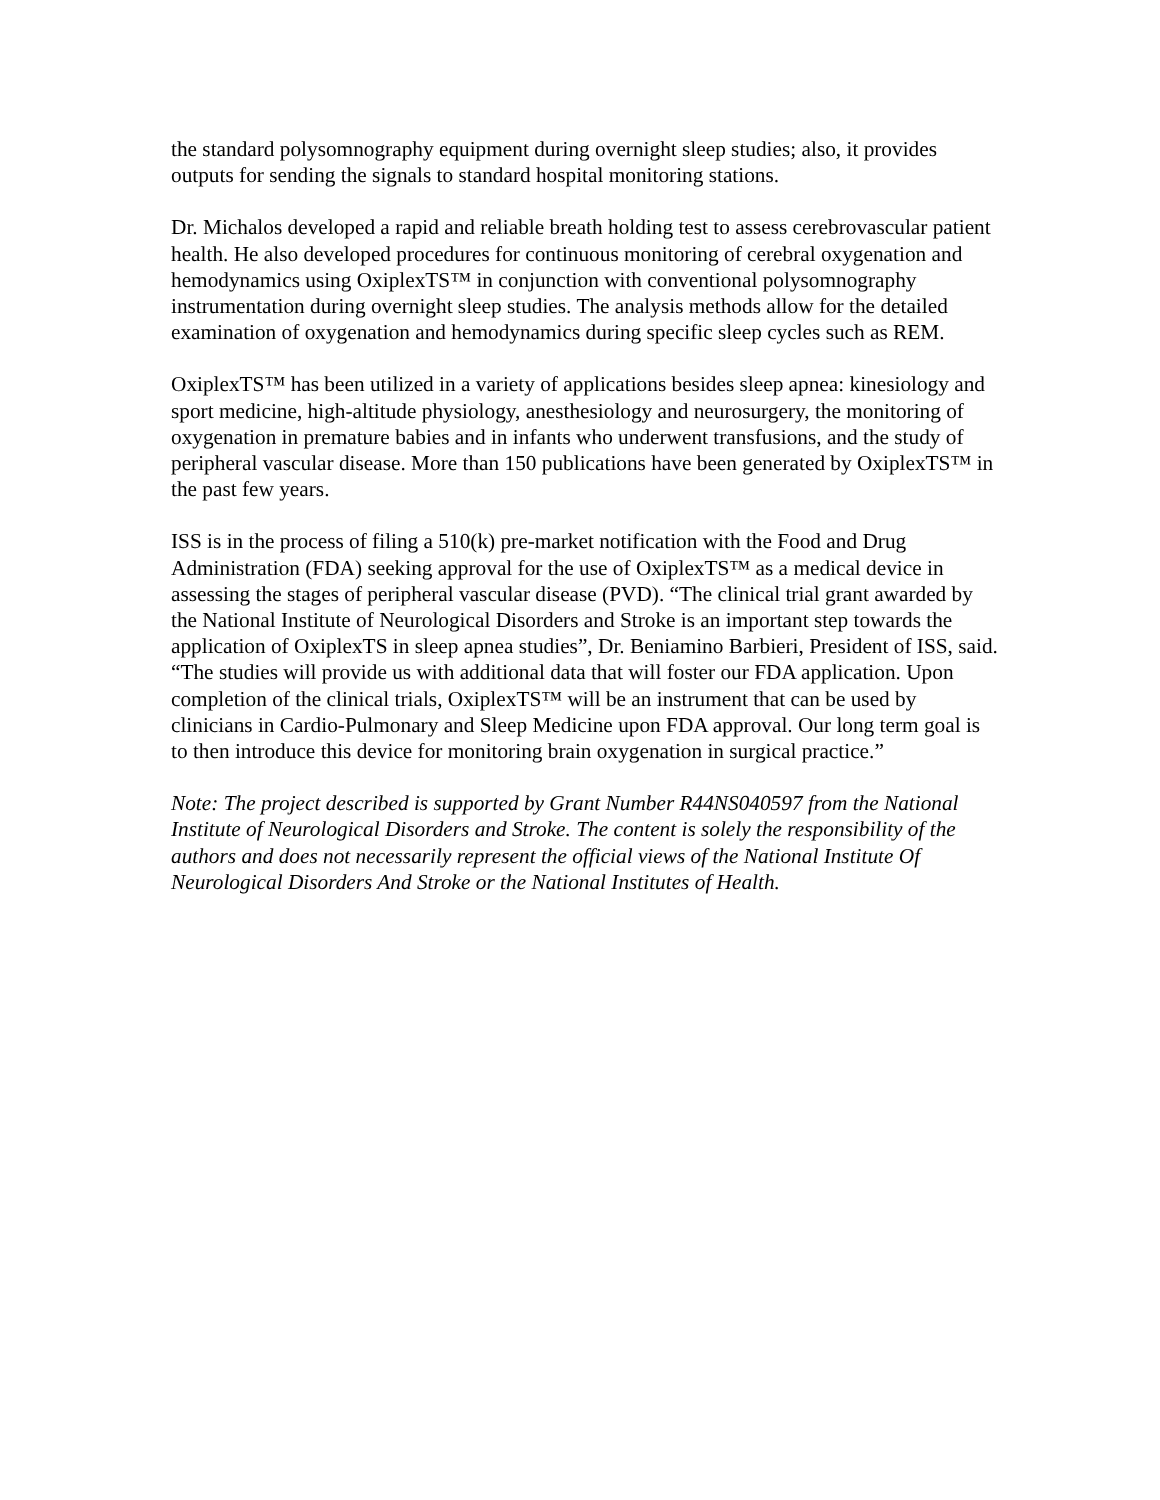the standard polysomnography equipment during overnight sleep studies; also, it provides outputs for sending the signals to standard hospital monitoring stations.
Dr. Michalos developed a rapid and reliable breath holding test to assess cerebrovascular patient health. He also developed procedures for continuous monitoring of cerebral oxygenation and hemodynamics using OxiplexTS™ in conjunction with conventional polysomnography instrumentation during overnight sleep studies. The analysis methods allow for the detailed examination of oxygenation and hemodynamics during specific sleep cycles such as REM.
OxiplexTS™ has been utilized in a variety of applications besides sleep apnea: kinesiology and sport medicine, high-altitude physiology, anesthesiology and neurosurgery, the monitoring of oxygenation in premature babies and in infants who underwent transfusions, and the study of peripheral vascular disease. More than 150 publications have been generated by OxiplexTS™ in the past few years.
ISS is in the process of filing a 510(k) pre-market notification with the Food and Drug Administration (FDA) seeking approval for the use of OxiplexTS™ as a medical device in assessing the stages of peripheral vascular disease (PVD). “The clinical trial grant awarded by the National Institute of Neurological Disorders and Stroke is an important step towards the application of OxiplexTS in sleep apnea studies”, Dr. Beniamino Barbieri, President of ISS, said. “The studies will provide us with additional data that will foster our FDA application. Upon completion of the clinical trials, OxiplexTS™ will be an instrument that can be used by clinicians in Cardio-Pulmonary and Sleep Medicine upon FDA approval. Our long term goal is to then introduce this device for monitoring brain oxygenation in surgical practice.”
Note: The project described is supported by Grant Number R44NS040597 from the National Institute of Neurological Disorders and Stroke. The content is solely the responsibility of the authors and does not necessarily represent the official views of the National Institute Of Neurological Disorders And Stroke or the National Institutes of Health.